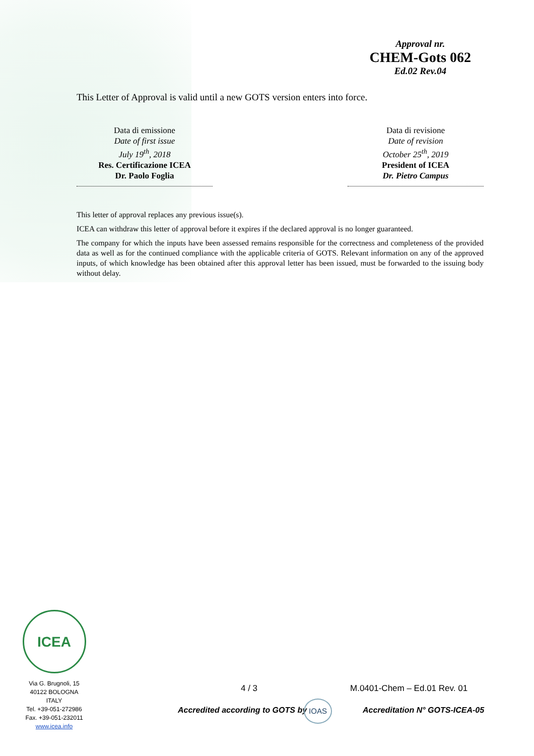Approval nr.
CHEM-Gots 062
Ed.02 Rev.04
This Letter of Approval is valid until a new GOTS version enters into force.
Data di emissione
Date of first issue
July 19<sup>th</sup>, 2018
Res. Certificazione ICEA
Dr. Paolo Foglia
Data di revisione
Date of revision
October 25<sup>th</sup>, 2019
President of ICEA
Dr. Pietro Campus
This letter of approval replaces any previous issue(s).
ICEA can withdraw this letter of approval before it expires if the declared approval is no longer guaranteed.
The company for which the inputs have been assessed remains responsible for the correctness and completeness of the provided data as well as for the continued compliance with the applicable criteria of GOTS. Relevant information on any of the approved inputs, of which knowledge has been obtained after this approval letter has been issued, must be forwarded to the issuing body without delay.
ICEA
Via G. Brugnoli, 15
40122 BOLOGNA
ITALY
Tel. +39-051-272986
Fax. +39-051-232011
www.icea.info
4 / 3 M.0401-Chem – Ed.01 Rev. 01
Accredited according to GOTS by
IOAS
Accreditation N° GOTS-ICEA-05